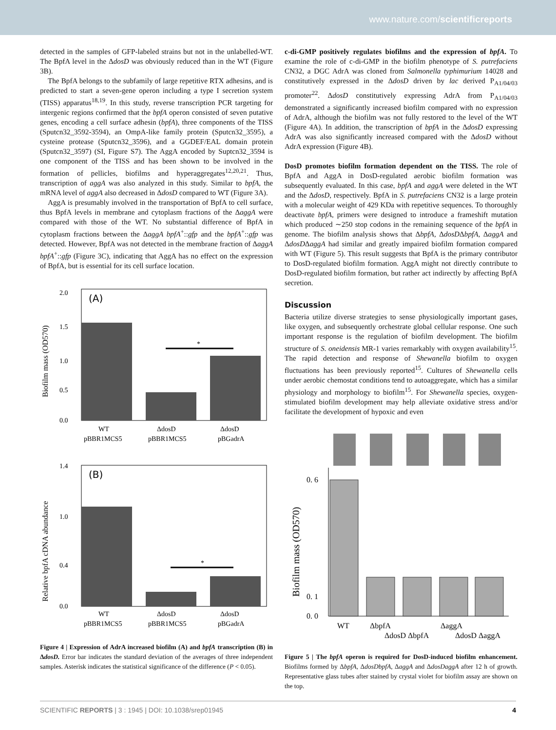www.nature.com/scientificreports
detected in the samples of GFP-labeled strains but not in the unlabelled-WT. The BpfA level in the ΔdosD was obviously reduced than in the WT (Figure 3B).
The BpfA belongs to the subfamily of large repetitive RTX adhesins, and is predicted to start a seven-gene operon including a type I secretion system (TISS) apparatus<sup>18,19</sup>. In this study, reverse transcription PCR targeting for intergenic regions confirmed that the bpfA operon consisted of seven putative genes, encoding a cell surface adhesin (bpfA), three components of the TISS (Sputcn32_3592-3594), an OmpA-like family protein (Sputcn32_3595), a cysteine protease (Sputcn32_3596), and a GGDEF/EAL domain protein (Sputcn32_3597) (SI, Figure S7). The AggA encoded by Suptcn32_3594 is one component of the TISS and has been shown to be involved in the formation of pellicles, biofilms and hyperaggregates<sup>12,20,21</sup>. Thus, transcription of aggA was also analyzed in this study. Similar to bpfA, the mRNA level of aggA also decreased in ΔdosD compared to WT (Figure 3A).
AggA is presumably involved in the transportation of BpfA to cell surface, thus BpfA levels in membrane and cytoplasm fractions of the ΔaggA were compared with those of the WT. No substantial difference of BpfA in cytoplasm fractions between the ΔaggA bpfA<sup>+</sup>::gfp and the bpfA<sup>+</sup>::gfp was detected. However, BpfA was not detected in the membrane fraction of ΔaggA bpfA<sup>+</sup>::gfp (Figure 3C), indicating that AggA has no effect on the expression of BpfA, but is essential for its cell surface location.
(A)
2.0
1.0
0.0
1.5
0.5
*
Biofilm mass (OD570)
WT
pBBR1MCS5
ΔdosD
pBBR1MCS5
ΔdosD
pBGadrA
(B)
1.4
1.0
0.4
0.0
*
Relative bpfA cDNA abundance
WT
pBBR1MCS5
ΔdosD
pBBR1MCS5
ΔdosD
pBGadrA
Figure 4 | Expression of AdrA increased biofilm (A) and bpfA transcription (B) in ΔdosD. Error bar indicates the standard deviation of the averages of three independent samples. Asterisk indicates the statistical significance of the difference (P < 0.05).
c-di-GMP positively regulates biofilms and the expression of bpfA. To examine the role of c-di-GMP in the biofilm phenotype of S. putrefaciens CN32, a DGC AdrA was cloned from Salmonella typhimurium 14028 and constitutively expressed in the ΔdosD driven by lac derived P<sub>A1/04/03</sub> promoter<sup>22</sup>. ΔdosD constitutively expressing AdrA from P<sub>A1/04/03</sub> demonstrated a significantly increased biofilm compared with no expression of AdrA, although the biofilm was not fully restored to the level of the WT (Figure 4A). In addition, the transcription of bpfA in the ΔdosD expressing AdrA was also significantly increased compared with the ΔdosD without AdrA expression (Figure 4B).
DosD promotes biofilm formation dependent on the TISS. The role of BpfA and AggA in DosD-regulated aerobic biofilm formation was subsequently evaluated. In this case, bpfA and aggA were deleted in the WT and the ΔdosD, respectively. BpfA in S. putrefaciens CN32 is a large protein with a molecular weight of 429 KDa with repetitive sequences. To thoroughly deactivate bpfA, primers were designed to introduce a frameshift mutation which produced ∼250 stop codons in the remaining sequence of the bpfA in genome. The biofilm analysis shows that ΔbpfA, ΔdosDΔbpfA, ΔaggA and ΔdosDΔaggA had similar and greatly impaired biofilm formation compared with WT (Figure 5). This result suggests that BpfA is the primary contributor to DosD-regulated biofilm formation. AggA might not directly contribute to DosD-regulated biofilm formation, but rather act indirectly by affecting BpfA secretion.
Discussion
Bacteria utilize diverse strategies to sense physiologically important gases, like oxygen, and subsequently orchestrate global cellular response. One such important response is the regulation of biofilm development. The biofilm structure of S. oneidensis MR-1 varies remarkably with oxygen availability<sup>15</sup>. The rapid detection and response of Shewanella biofilm to oxygen fluctuations has been previously reported<sup>15</sup>. Cultures of Shewanella cells under aerobic chemostat conditions tend to autoaggregate, which has a similar physiology and morphology to biofilm<sup>15</sup>. For Shewanella species, oxygen-stimulated biofilm development may help alleviate oxidative stress and/or facilitate the development of hypoxic and even
0. 6
0. 1
0. 0
Biofilm mass (OD570)
WT
ΔbpfA
ΔdosD ΔbpfA
ΔaggA
ΔdosD ΔaggA
Figure 5 | The bpfA operon is required for DosD-induced biofilm enhancement. Biofilms formed by ΔbpfA, ΔdosDbpfA, ΔaggA and ΔdosDaggA after 12 h of growth. Representative glass tubes after stained by crystal violet for biofilm assay are shown on the top.
SCIENTIFIC REPORTS | 3 : 1945 | DOI: 10.1038/srep01945 4